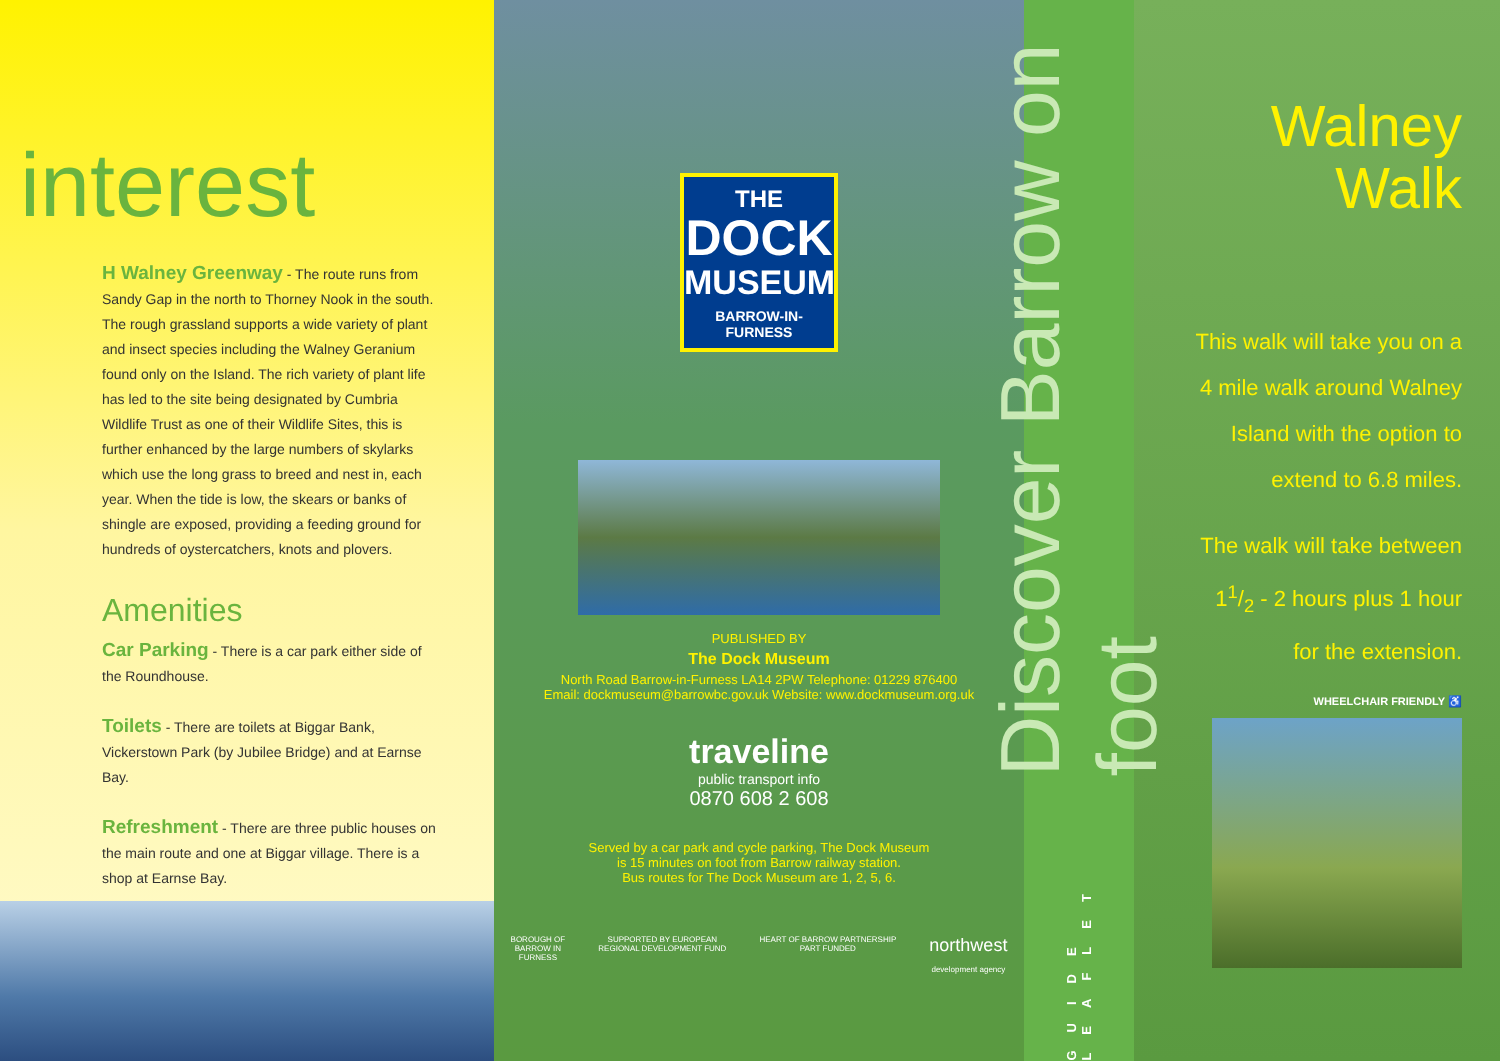interest
H Walney Greenway - The route runs from Sandy Gap in the north to Thorney Nook in the south. The rough grassland supports a wide variety of plant and insect species including the Walney Geranium found only on the Island. The rich variety of plant life has led to the site being designated by Cumbria Wildlife Trust as one of their Wildlife Sites, this is further enhanced by the large numbers of skylarks which use the long grass to breed and nest in, each year. When the tide is low, the skears or banks of shingle are exposed, providing a feeding ground for hundreds of oystercatchers, knots and plovers.
Amenities
Car Parking - There is a car park either side of the Roundhouse.
Toilets - There are toilets at Biggar Bank, Vickerstown Park (by Jubilee Bridge) and at Earnse Bay.
Refreshment - There are three public houses on the main route and one at Biggar village. There is a shop at Earnse Bay.
THE
DOCK
MUSEUM
BARROW-IN-FURNESS
PUBLISHED BY
The Dock Museum
North Road Barrow-in-Furness LA14 2PW Telephone: 01229 876400
Email: dockmuseum@barrowbc.gov.uk Website: www.dockmuseum.org.uk
traveline
public transport info
0870 608 2 608
Served by a car park and cycle parking, The Dock Museum
is 15 minutes on foot from Barrow railway station.
Bus routes for The Dock Museum are 1, 2, 5, 6.
BOROUGH OF
BARROW IN
FURNESS SUPPORTED BY EUROPEAN
REGIONAL DEVELOPMENT FUND HEART OF BARROW PARTNERSHIP
PART FUNDED northwest
development agency
Discover Barrow on foot
GUIDE LEAFLET
Walney
Walk
This walk will take you on a
4 mile walk around Walney
Island with the option to
extend to 6.8 miles.
The walk will take between
11/2 - 2 hours plus 1 hour
for the extension.
WHEELCHAIR FRIENDLY ♿